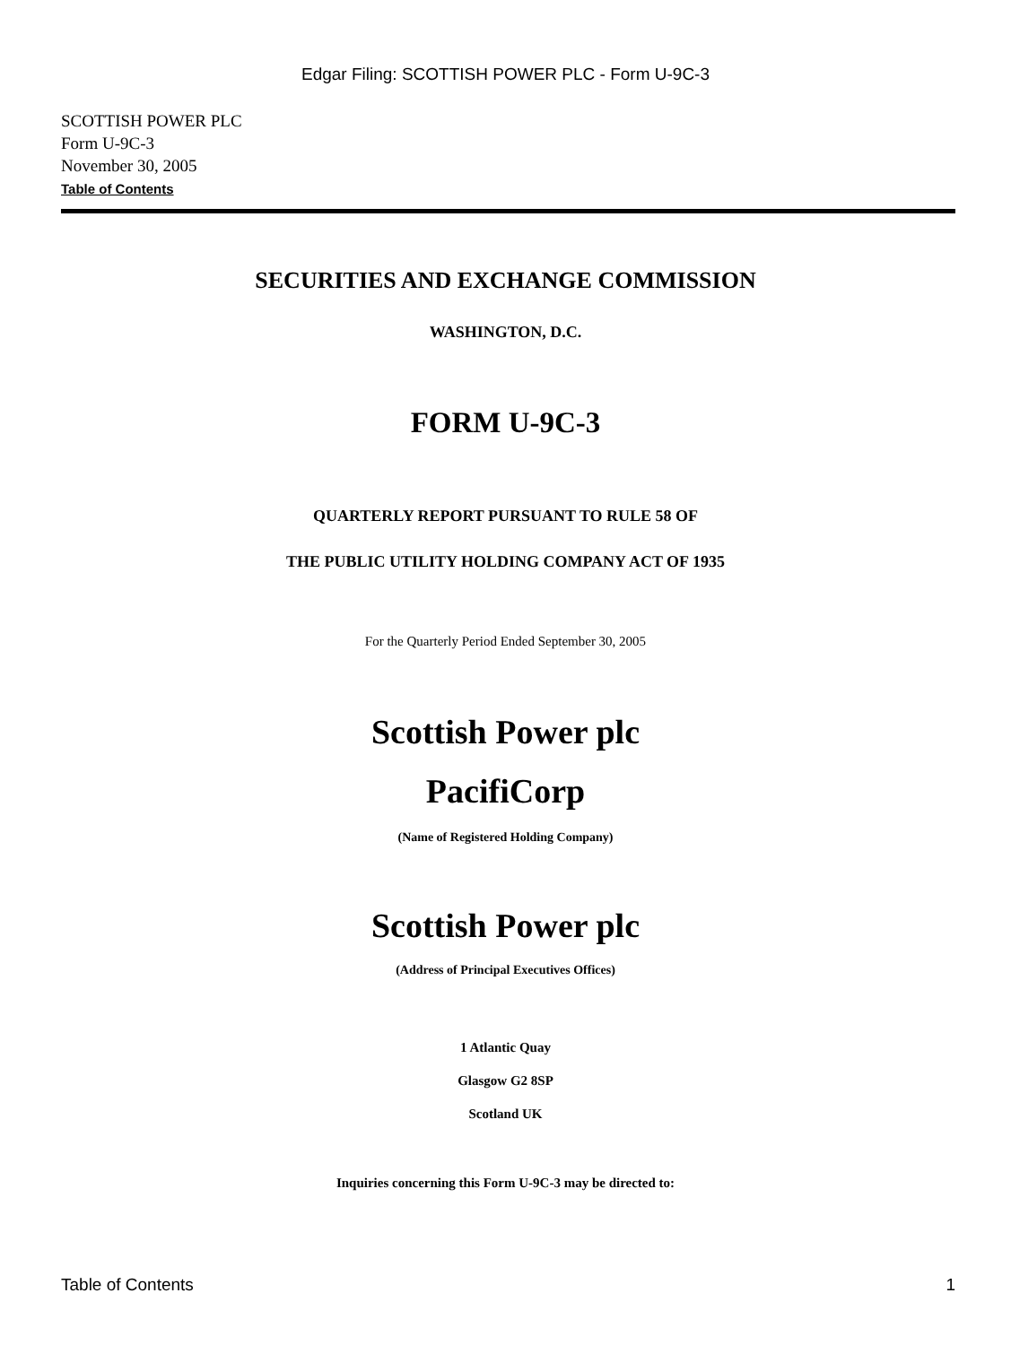Edgar Filing: SCOTTISH POWER PLC - Form U-9C-3
SCOTTISH POWER PLC
Form U-9C-3
November 30, 2005
Table of Contents
SECURITIES AND EXCHANGE COMMISSION
WASHINGTON, D.C.
FORM U-9C-3
QUARTERLY REPORT PURSUANT TO RULE 58 OF
THE PUBLIC UTILITY HOLDING COMPANY ACT OF 1935
For the Quarterly Period Ended September 30, 2005
Scottish Power plc
PacifiCorp
(Name of Registered Holding Company)
Scottish Power plc
(Address of Principal Executives Offices)
1 Atlantic Quay
Glasgow G2 8SP
Scotland UK
Inquiries concerning this Form U-9C-3 may be directed to:
Table of Contents 1